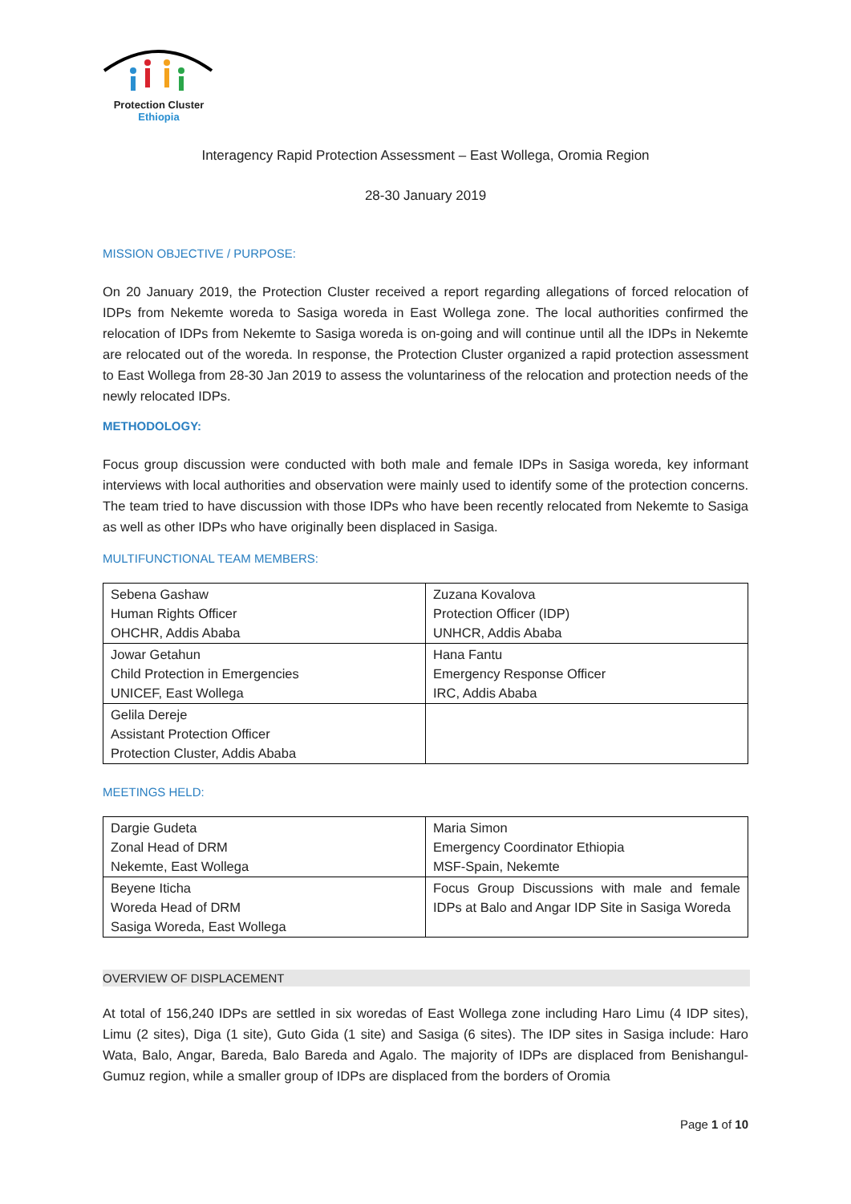Protection Cluster
Ethiopia
Interagency Rapid Protection Assessment – East Wollega, Oromia Region
28-30 January 2019
MISSION OBJECTIVE / PURPOSE:
On 20 January 2019, the Protection Cluster received a report regarding allegations of forced relocation of IDPs from Nekemte woreda to Sasiga woreda in East Wollega zone. The local authorities confirmed the relocation of IDPs from Nekemte to Sasiga woreda is on-going and will continue until all the IDPs in Nekemte are relocated out of the woreda. In response, the Protection Cluster organized a rapid protection assessment to East Wollega from 28-30 Jan 2019 to assess the voluntariness of the relocation and protection needs of the newly relocated IDPs.
METHODOLOGY:
Focus group discussion were conducted with both male and female IDPs in Sasiga woreda, key informant interviews with local authorities and observation were mainly used to identify some of the protection concerns. The team tried to have discussion with those IDPs who have been recently relocated from Nekemte to Sasiga as well as other IDPs who have originally been displaced in Sasiga.
MULTIFUNCTIONAL TEAM MEMBERS:
| Sebena Gashaw Human Rights Officer OHCHR, Addis Ababa | Zuzana Kovalova Protection Officer (IDP) UNHCR, Addis Ababa |
| Jowar Getahun Child Protection in Emergencies UNICEF, East Wollega | Hana Fantu Emergency Response Officer IRC, Addis Ababa |
| Gelila Dereje Assistant Protection Officer Protection Cluster, Addis Ababa | |
MEETINGS HELD:
| Dargie Gudeta Zonal Head of DRM Nekemte, East Wollega | Maria Simon Emergency Coordinator Ethiopia MSF-Spain, Nekemte |
| Beyene Iticha Woreda Head of DRM Sasiga Woreda, East Wollega | Focus Group Discussions with male and female IDPs at Balo and Angar IDP Site in Sasiga Woreda |
OVERVIEW OF DISPLACEMENT
At total of 156,240 IDPs are settled in six woredas of East Wollega zone including Haro Limu (4 IDP sites), Limu (2 sites), Diga (1 site), Guto Gida (1 site) and Sasiga (6 sites). The IDP sites in Sasiga include: Haro Wata, Balo, Angar, Bareda, Balo Bareda and Agalo. The majority of IDPs are displaced from Benishangul-Gumuz region, while a smaller group of IDPs are displaced from the borders of Oromia
Page 1 of 10